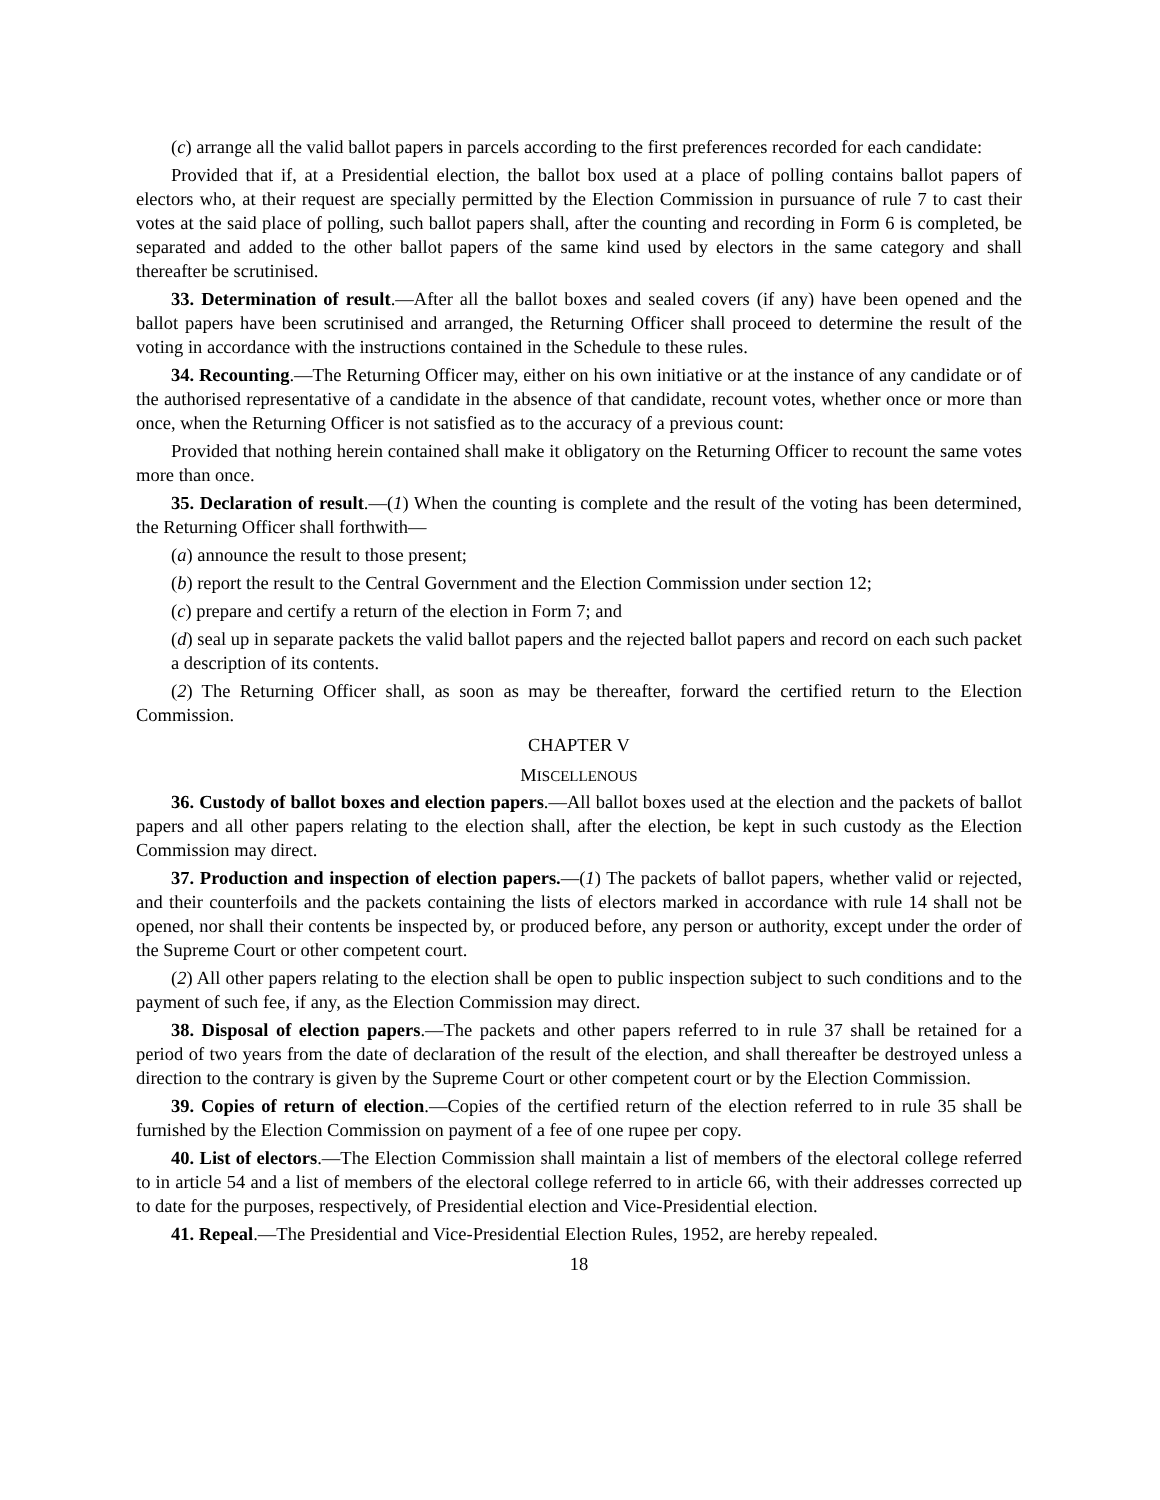(c) arrange all the valid ballot papers in parcels according to the first preferences recorded for each candidate:
Provided that if, at a Presidential election, the ballot box used at a place of polling contains ballot papers of electors who, at their request are specially permitted by the Election Commission in pursuance of rule 7 to cast their votes at the said place of polling, such ballot papers shall, after the counting and recording in Form 6 is completed, be separated and added to the other ballot papers of the same kind used by electors in the same category and shall thereafter be scrutinised.
33. Determination of result.—After all the ballot boxes and sealed covers (if any) have been opened and the ballot papers have been scrutinised and arranged, the Returning Officer shall proceed to determine the result of the voting in accordance with the instructions contained in the Schedule to these rules.
34. Recounting.—The Returning Officer may, either on his own initiative or at the instance of any candidate or of the authorised representative of a candidate in the absence of that candidate, recount votes, whether once or more than once, when the Returning Officer is not satisfied as to the accuracy of a previous count:
Provided that nothing herein contained shall make it obligatory on the Returning Officer to recount the same votes more than once.
35. Declaration of result.—(1) When the counting is complete and the result of the voting has been determined, the Returning Officer shall forthwith—
(a) announce the result to those present;
(b) report the result to the Central Government and the Election Commission under section 12;
(c) prepare and certify a return of the election in Form 7; and
(d) seal up in separate packets the valid ballot papers and the rejected ballot papers and record on each such packet a description of its contents.
(2) The Returning Officer shall, as soon as may be thereafter, forward the certified return to the Election Commission.
CHAPTER V
MISCELLENOUS
36. Custody of ballot boxes and election papers.—All ballot boxes used at the election and the packets of ballot papers and all other papers relating to the election shall, after the election, be kept in such custody as the Election Commission may direct.
37. Production and inspection of election papers.—(1) The packets of ballot papers, whether valid or rejected, and their counterfoils and the packets containing the lists of electors marked in accordance with rule 14 shall not be opened, nor shall their contents be inspected by, or produced before, any person or authority, except under the order of the Supreme Court or other competent court.
(2) All other papers relating to the election shall be open to public inspection subject to such conditions and to the payment of such fee, if any, as the Election Commission may direct.
38. Disposal of election papers.—The packets and other papers referred to in rule 37 shall be retained for a period of two years from the date of declaration of the result of the election, and shall thereafter be destroyed unless a direction to the contrary is given by the Supreme Court or other competent court or by the Election Commission.
39. Copies of return of election.—Copies of the certified return of the election referred to in rule 35 shall be furnished by the Election Commission on payment of a fee of one rupee per copy.
40. List of electors.—The Election Commission shall maintain a list of members of the electoral college referred to in article 54 and a list of members of the electoral college referred to in article 66, with their addresses corrected up to date for the purposes, respectively, of Presidential election and Vice-Presidential election.
41. Repeal.—The Presidential and Vice-Presidential Election Rules, 1952, are hereby repealed.
18